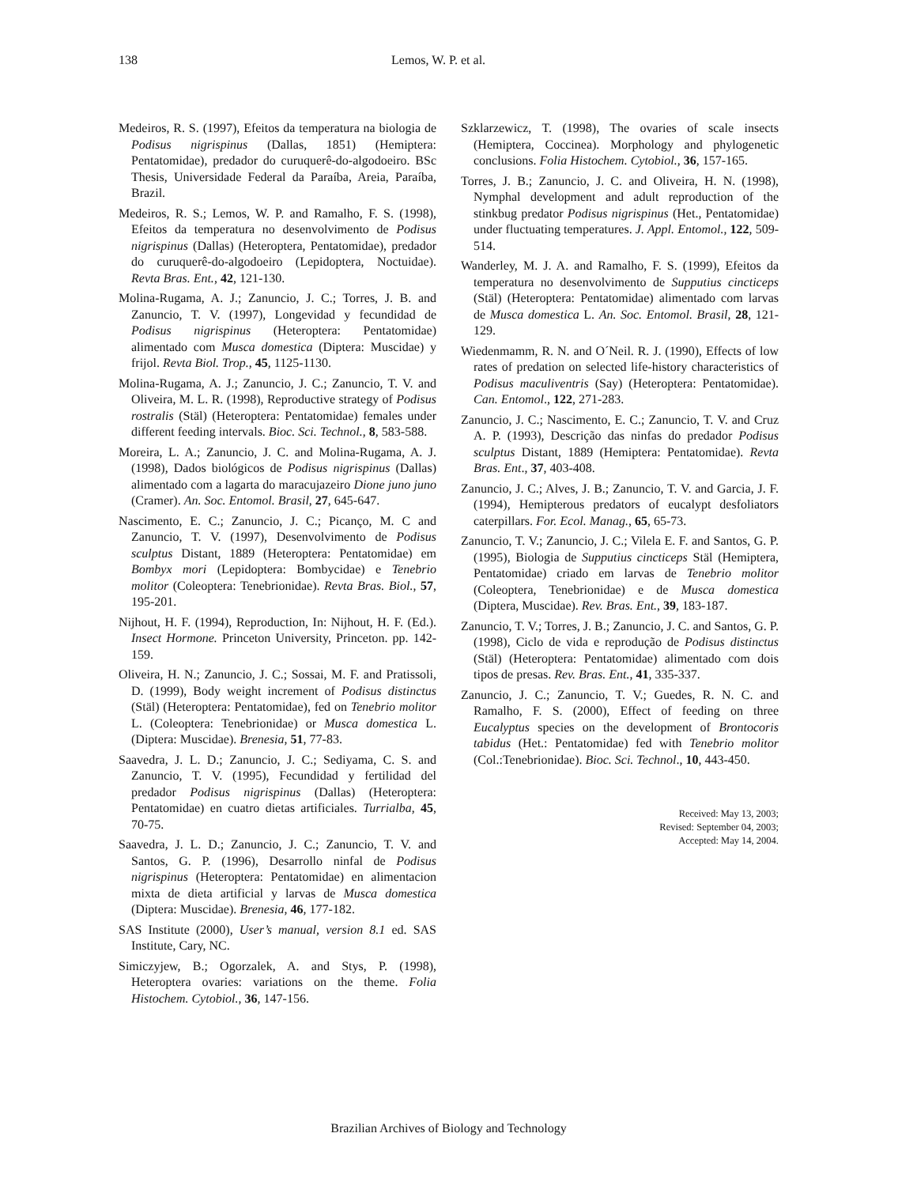138 Lemos, W. P. et al.
Medeiros, R. S. (1997), Efeitos da temperatura na biologia de Podisus nigrispinus (Dallas, 1851) (Hemiptera: Pentatomidae), predador do curuquerê-do-algodoeiro. BSc Thesis, Universidade Federal da Paraíba, Areia, Paraíba, Brazil.
Medeiros, R. S.; Lemos, W. P. and Ramalho, F. S. (1998), Efeitos da temperatura no desenvolvimento de Podisus nigrispinus (Dallas) (Heteroptera, Pentatomidae), predador do curuquerê-do-algodoeiro (Lepidoptera, Noctuidae). Revta Bras. Ent., 42, 121-130.
Molina-Rugama, A. J.; Zanuncio, J. C.; Torres, J. B. and Zanuncio, T. V. (1997), Longevidad y fecundidad de Podisus nigrispinus (Heteroptera: Pentatomidae) alimentado com Musca domestica (Diptera: Muscidae) y frijol. Revta Biol. Trop., 45, 1125-1130.
Molina-Rugama, A. J.; Zanuncio, J. C.; Zanuncio, T. V. and Oliveira, M. L. R. (1998), Reproductive strategy of Podisus rostralis (Stäl) (Heteroptera: Pentatomidae) females under different feeding intervals. Bioc. Sci. Technol., 8, 583-588.
Moreira, L. A.; Zanuncio, J. C. and Molina-Rugama, A. J. (1998), Dados biológicos de Podisus nigrispinus (Dallas) alimentado com a lagarta do maracujazeiro Dione juno juno (Cramer). An. Soc. Entomol. Brasil, 27, 645-647.
Nascimento, E. C.; Zanuncio, J. C.; Picanço, M. C and Zanuncio, T. V. (1997), Desenvolvimento de Podisus sculptus Distant, 1889 (Heteroptera: Pentatomidae) em Bombyx mori (Lepidoptera: Bombycidae) e Tenebrio molitor (Coleoptera: Tenebrionidae). Revta Bras. Biol., 57, 195-201.
Nijhout, H. F. (1994), Reproduction, In: Nijhout, H. F. (Ed.). Insect Hormone. Princeton University, Princeton. pp. 142-159.
Oliveira, H. N.; Zanuncio, J. C.; Sossai, M. F. and Pratissoli, D. (1999), Body weight increment of Podisus distinctus (Stäl) (Heteroptera: Pentatomidae), fed on Tenebrio molitor L. (Coleoptera: Tenebrionidae) or Musca domestica L. (Diptera: Muscidae). Brenesia, 51, 77-83.
Saavedra, J. L. D.; Zanuncio, J. C.; Sediyama, C. S. and Zanuncio, T. V. (1995), Fecundidad y fertilidad del predador Podisus nigrispinus (Dallas) (Heteroptera: Pentatomidae) en cuatro dietas artificiales. Turrialba, 45, 70-75.
Saavedra, J. L. D.; Zanuncio, J. C.; Zanuncio, T. V. and Santos, G. P. (1996), Desarrollo ninfal de Podisus nigrispinus (Heteroptera: Pentatomidae) en alimentacion mixta de dieta artificial y larvas de Musca domestica (Diptera: Muscidae). Brenesia, 46, 177-182.
SAS Institute (2000), User’s manual, version 8.1 ed. SAS Institute, Cary, NC.
Simiczyjew, B.; Ogorzalek, A. and Stys, P. (1998), Heteroptera ovaries: variations on the theme. Folia Histochem. Cytobiol., 36, 147-156.
Szklarzewicz, T. (1998), The ovaries of scale insects (Hemiptera, Coccinea). Morphology and phylogenetic conclusions. Folia Histochem. Cytobiol., 36, 157-165.
Torres, J. B.; Zanuncio, J. C. and Oliveira, H. N. (1998), Nymphal development and adult reproduction of the stinkbug predator Podisus nigrispinus (Het., Pentatomidae) under fluctuating temperatures. J. Appl. Entomol., 122, 509-514.
Wanderley, M. J. A. and Ramalho, F. S. (1999), Efeitos da temperatura no desenvolvimento de Supputius cincticeps (Stäl) (Heteroptera: Pentatomidae) alimentado com larvas de Musca domestica L. An. Soc. Entomol. Brasil, 28, 121-129.
Wiedenmamm, R. N. and O´Neil. R. J. (1990), Effects of low rates of predation on selected life-history characteristics of Podisus maculiventris (Say) (Heteroptera: Pentatomidae). Can. Entomol., 122, 271-283.
Zanuncio, J. C.; Nascimento, E. C.; Zanuncio, T. V. and Cruz A. P. (1993), Descrição das ninfas do predador Podisus sculptus Distant, 1889 (Hemiptera: Pentatomidae). Revta Bras. Ent., 37, 403-408.
Zanuncio, J. C.; Alves, J. B.; Zanuncio, T. V. and Garcia, J. F. (1994), Hemipterous predators of eucalypt desfoliators caterpillars. For. Ecol. Manag., 65, 65-73.
Zanuncio, T. V.; Zanuncio, J. C.; Vilela E. F. and Santos, G. P. (1995), Biologia de Supputius cincticeps Stäl (Hemiptera, Pentatomidae) criado em larvas de Tenebrio molitor (Coleoptera, Tenebrionidae) e de Musca domestica (Diptera, Muscidae). Rev. Bras. Ent., 39, 183-187.
Zanuncio, T. V.; Torres, J. B.; Zanuncio, J. C. and Santos, G. P. (1998), Ciclo de vida e reprodução de Podisus distinctus (Stäl) (Heteroptera: Pentatomidae) alimentado com dois tipos de presas. Rev. Bras. Ent., 41, 335-337.
Zanuncio, J. C.; Zanuncio, T. V.; Guedes, R. N. C. and Ramalho, F. S. (2000), Effect of feeding on three Eucalyptus species on the development of Brontocoris tabidus (Het.: Pentatomidae) fed with Tenebrio molitor (Col.:Tenebrionidae). Bioc. Sci. Technol., 10, 443-450.
Received: May 13, 2003;
Revised: September 04, 2003;
Accepted: May 14, 2004.
Brazilian Archives of Biology and Technology